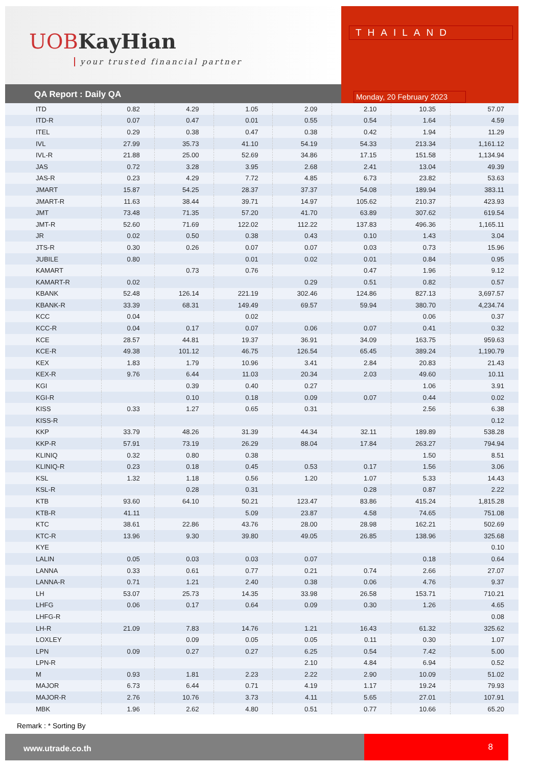UOBKayHian
your trusted financial partner
THAILAND
Monday, 20 February 2023
QA Report : Daily QA
| ITD | 0.82 | 4.29 | 1.05 | 2.09 | 2.10 | 10.35 | 57.07 |
| ITD-R | 0.07 | 0.47 | 0.01 | 0.55 | 0.54 | 1.64 | 4.59 |
| ITEL | 0.29 | 0.38 | 0.47 | 0.38 | 0.42 | 1.94 | 11.29 |
| IVL | 27.99 | 35.73 | 41.10 | 54.19 | 54.33 | 213.34 | 1,161.12 |
| IVL-R | 21.88 | 25.00 | 52.69 | 34.86 | 17.15 | 151.58 | 1,134.94 |
| JAS | 0.72 | 3.28 | 3.95 | 2.68 | 2.41 | 13.04 | 49.39 |
| JAS-R | 0.23 | 4.29 | 7.72 | 4.85 | 6.73 | 23.82 | 53.63 |
| JMART | 15.87 | 54.25 | 28.37 | 37.37 | 54.08 | 189.94 | 383.11 |
| JMART-R | 11.63 | 38.44 | 39.71 | 14.97 | 105.62 | 210.37 | 423.93 |
| JMT | 73.48 | 71.35 | 57.20 | 41.70 | 63.89 | 307.62 | 619.54 |
| JMT-R | 52.60 | 71.69 | 122.02 | 112.22 | 137.83 | 496.36 | 1,165.11 |
| JR | 0.02 | 0.50 | 0.38 | 0.43 | 0.10 | 1.43 | 3.04 |
| JTS-R | 0.30 | 0.26 | 0.07 | 0.07 | 0.03 | 0.73 | 15.96 |
| JUBILE | 0.80 | | 0.01 | 0.02 | 0.01 | 0.84 | 0.95 |
| KAMART | | 0.73 | 0.76 | | 0.47 | 1.96 | 9.12 |
| KAMART-R | 0.02 | | | 0.29 | 0.51 | 0.82 | 0.57 |
| KBANK | 52.48 | 126.14 | 221.19 | 302.46 | 124.86 | 827.13 | 3,697.57 |
| KBANK-R | 33.39 | 68.31 | 149.49 | 69.57 | 59.94 | 380.70 | 4,234.74 |
| KCC | 0.04 | | 0.02 | | | 0.06 | 0.37 |
| KCC-R | 0.04 | 0.17 | 0.07 | 0.06 | 0.07 | 0.41 | 0.32 |
| KCE | 28.57 | 44.81 | 19.37 | 36.91 | 34.09 | 163.75 | 959.63 |
| KCE-R | 49.38 | 101.12 | 46.75 | 126.54 | 65.45 | 389.24 | 1,190.79 |
| KEX | 1.83 | 1.79 | 10.96 | 3.41 | 2.84 | 20.83 | 21.43 |
| KEX-R | 9.76 | 6.44 | 11.03 | 20.34 | 2.03 | 49.60 | 10.11 |
| KGI | | 0.39 | 0.40 | 0.27 | | 1.06 | 3.91 |
| KGI-R | | 0.10 | 0.18 | 0.09 | 0.07 | 0.44 | 0.02 |
| KISS | 0.33 | 1.27 | 0.65 | 0.31 | | 2.56 | 6.38 |
| KISS-R | | | | | | | 0.12 |
| KKP | 33.79 | 48.26 | 31.39 | 44.34 | 32.11 | 189.89 | 538.28 |
| KKP-R | 57.91 | 73.19 | 26.29 | 88.04 | 17.84 | 263.27 | 794.94 |
| KLINIQ | 0.32 | 0.80 | 0.38 | | | 1.50 | 8.51 |
| KLINIQ-R | 0.23 | 0.18 | 0.45 | 0.53 | 0.17 | 1.56 | 3.06 |
| KSL | 1.32 | 1.18 | 0.56 | 1.20 | 1.07 | 5.33 | 14.43 |
| KSL-R | | 0.28 | 0.31 | | 0.28 | 0.87 | 2.22 |
| KTB | 93.60 | 64.10 | 50.21 | 123.47 | 83.86 | 415.24 | 1,815.28 |
| KTB-R | 41.11 | | 5.09 | 23.87 | 4.58 | 74.65 | 751.08 |
| KTC | 38.61 | 22.86 | 43.76 | 28.00 | 28.98 | 162.21 | 502.69 |
| KTC-R | 13.96 | 9.30 | 39.80 | 49.05 | 26.85 | 138.96 | 325.68 |
| KYE | | | | | | | 0.10 |
| LALIN | 0.05 | 0.03 | 0.03 | 0.07 | | 0.18 | 0.64 |
| LANNA | 0.33 | 0.61 | 0.77 | 0.21 | 0.74 | 2.66 | 27.07 |
| LANNA-R | 0.71 | 1.21 | 2.40 | 0.38 | 0.06 | 4.76 | 9.37 |
| LH | 53.07 | 25.73 | 14.35 | 33.98 | 26.58 | 153.71 | 710.21 |
| LHFG | 0.06 | 0.17 | 0.64 | 0.09 | 0.30 | 1.26 | 4.65 |
| LHFG-R | | | | | | | 0.08 |
| LH-R | 21.09 | 7.83 | 14.76 | 1.21 | 16.43 | 61.32 | 325.62 |
| LOXLEY | | 0.09 | 0.05 | 0.05 | 0.11 | 0.30 | 1.07 |
| LPN | 0.09 | 0.27 | 0.27 | 6.25 | 0.54 | 7.42 | 5.00 |
| LPN-R | | | | 2.10 | 4.84 | 6.94 | 0.52 |
| M | 0.93 | 1.81 | 2.23 | 2.22 | 2.90 | 10.09 | 51.02 |
| MAJOR | 6.73 | 6.44 | 0.71 | 4.19 | 1.17 | 19.24 | 79.93 |
| MAJOR-R | 2.76 | 10.76 | 3.73 | 4.11 | 5.65 | 27.01 | 107.91 |
| MBK | 1.96 | 2.62 | 4.80 | 0.51 | 0.77 | 10.66 | 65.20 |
Remark : * Sorting By
www.utrade.co.th 8